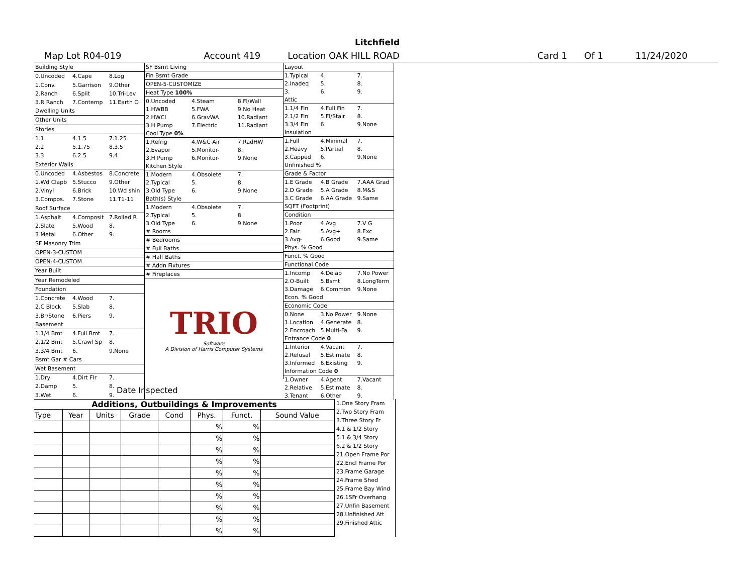Litchfield
Map Lot R04-019 Account 419 Location OAK HILL ROAD Card 1 Of 1 11/24/2020
| Building Style | | |
| 0.Uncoded | 4.Cape | 8.Log |
| 1.Conv. | 5.Garrison | 9.Other |
| 2.Ranch | 6.Split | 10.Tri-Lev |
| 3.R Ranch | 7.Contemp | 11.Earth O |
| Dwelling Units | | |
| Other Units | | |
| Stories | | |
| 1.1 | 4.1.5 | 7.1.25 |
| 2.2 | 5.1.75 | 8.3.5 |
| 3.3 | 6.2.5 | 9.4 |
| Exterior Walls | | |
| 0.Uncoded | 4.Asbestos | 8.Concrete |
| 1.Wd Clapb | 5.Stucco | 9.Other |
| 2.Vinyl | 6.Brick | 10.Wd shin |
| 3.Compos. | 7.Stone | 11.T1-11 |
| Roof Surface | | |
| 1.Asphalt | 4.Composit | 7.Rolled R |
| 2.Slate | 5.Wood | 8. |
| 3.Metal | 6.Other | 9. |
| SF Masonry Trim | | |
| OPEN-3-CUSTOM | | |
| OPEN-4-CUSTOM | | |
| Year Built | | |
| Year Remodeled | | |
| Foundation | | |
| 1.Concrete | 4.Wood | 7. |
| 2.C Block | 5.Slab | 8. |
| 3.Br/Stone | 6.Piers | 9. |
| Basement | | |
| 1.1/4 Bmt | 4.Full Bmt | 7. |
| 2.1/2 Bmt | 5.Crawl Sp | 8. |
| 3.3/4 Bmt | 6. | 9.None |
| Bsmt Gar # Cars | | |
| Wet Basement | | |
| 1.Dry | 4.Dirt Flr | 7. |
| 2.Damp | 5. | 8. |
| 3.Wet | 6. | 9. |
| SF Bsmt Living | | |
| Fin Bsmt Grade | | |
| OPEN-5-CUSTOMIZE | | |
| Heat Type 100% | | |
| 0.Uncoded | 4.Steam | 8.Fl/Wall |
| 1.HWBB | 5.FWA | 9.No Heat |
| 2.HWCI | 6.GravWA | 10.Radiant |
| 3.H Pump | 7.Electric | 11.Radiant |
| Cool Type 0% | | |
| 1.Refrig | 4.W&C Air | 7.RadHW |
| 2.Evapor | 5.Monitor- | 8. |
| 3.H Pump | 6.Monitor- | 9.None |
| Kitchen Style | | |
| 1.Modern | 4.Obsolete | 7. |
| 2.Typical | 5. | 8. |
| 3.Old Type | 6. | 9.None |
| Bath(s) Style | | |
| 1.Modern | 4.Obsolete | 7. |
| 2.Typical | 5. | 8. |
| 3.Old Type | 6. | 9.None |
| # Rooms | | |
| # Bedrooms | | |
| # Full Baths | | |
| # Half Baths | | |
| # Addn Fixtures | | |
| # Fireplaces | | |
| TRIO Software A Division of Harris Computer Systems | | |
| Layout | | |
| 1.Typical | 4. | 7. |
| 2.Inadeq | 5. | 8. |
| 3. | 6. | 9. |
| Attic | | |
| 1.1/4 Fin | 4.Full Fin | 7. |
| 2.1/2 Fin | 5.Fl/Stair | 8. |
| 3.3/4 Fin | 6. | 9.None |
| Insulation | | |
| 1.Full | 4.Minimal | 7. |
| 2.Heavy | 5.Partial | 8. |
| 3.Capped | 6. | 9.None |
| Unfinished % | | |
| Grade & Factor | | |
| 1.E Grade | 4.B Grade | 7.AAA Grad |
| 2.D Grade | 5.A Grade | 8.M&S |
| 3.C Grade | 6.AA Grade | 9.Same |
| SQFT (Footprint) | | |
| Condition | | |
| 1.Poor | 4.Avg | 7.V G |
| 2.Fair | 5.Avg+ | 8.Exc |
| 3.Avg- | 6.Good | 9.Same |
| Phys. % Good | | |
| Funct. % Good | | |
| Functional Code | | |
| 1.Incomp | 4.Delap | 7.No Power |
| 2.O-Built | 5.Bsmt | 8.LongTerm |
| 3.Damage | 6.Common | 9.None |
| Econ. % Good | | |
| Economic Code | | |
| 0.None | 3.No Power | 9.None |
| 1.Location | 4.Generate | 8. |
| 2.Encroach | 5.Multi-Fa | 9. |
| Entrance Code 0 | | |
| 1.Interior | 4.Vacant | 7. |
| 2.Refusal | 5.Estimate | 8. |
| 3.Informed | 6.Existing | 9. |
| Information Code 0 | | |
| 1.Owner | 4.Agent | 7.Vacant |
| 2.Relative | 5.Estimate | 8. |
| 3.Tenant | 6.Other | 9. |
Date Inspected
Additions, Outbuildings & Improvements
| Type | Year | Units | Grade | Cond | Phys. | Funct. | Sound Value |
| --- | --- | --- | --- | --- | --- | --- | --- |
| | | | | | % | % | |
| | | | | | % | % | |
| | | | | | % | % | |
| | | | | | % | % | |
| | | | | | % | % | |
| | | | | | % | % | |
| | | | | | % | % | |
| | | | | | % | % | |
| | | | | | % | % | |
| | | | | | % | % | |
1.One Story Fram
2.Two Story Fram
3.Three Story Fr
4.1 & 1/2 Story
5.1 & 3/4 Story
6.2 & 1/2 Story
21.Open Frame Por
22.Encl Frame Por
23.Frame Garage
24.Frame Shed
25.Frame Bay Wind
26.1SFr Overhang
27.Unfin Basement
28.Unfinished Att
29.Finished Attic